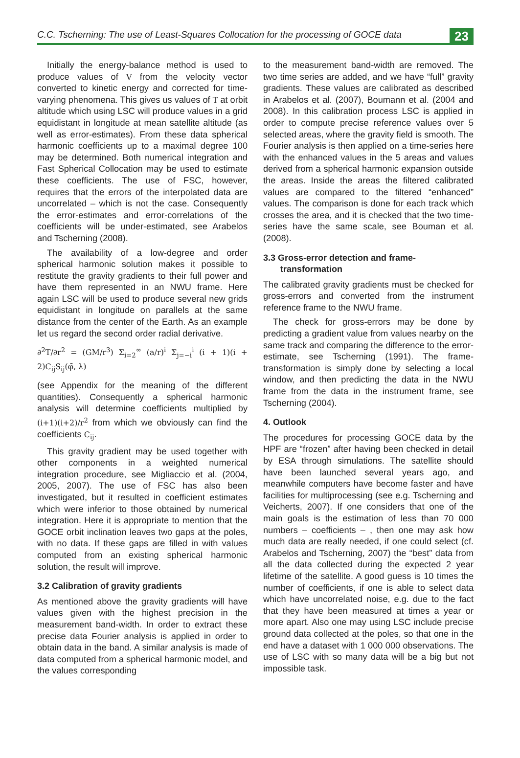C.C. Tscherning: The use of Least-Squares Collocation for the processing of GOCE data 23
Initially the energy-balance method is used to produce values of V from the velocity vector converted to kinetic energy and corrected for time-varying phenomena. This gives us values of T at orbit altitude which using LSC will produce values in a grid equidistant in longitude at mean satellite altitude (as well as error-estimates). From these data spherical harmonic coefficients up to a maximal degree 100 may be determined. Both numerical integration and Fast Spherical Collocation may be used to estimate these coefficients. The use of FSC, however, requires that the errors of the interpolated data are uncorrelated – which is not the case. Consequently the error-estimates and error-correlations of the coefficients will be under-estimated, see Arabelos and Tscherning (2008).
The availability of a low-degree and order spherical harmonic solution makes it possible to restitute the gravity gradients to their full power and have them represented in an NWU frame. Here again LSC will be used to produce several new grids equidistant in longitude on parallels at the same distance from the center of the Earth. As an example let us regard the second order radial derivative.
∂<sup>2</sup>T/∂r<sup>2</sup> = (GM/r<sup>3</sup>) Σ<sub>i=2</sub><sup>∞</sup> (a/r)<sup>i</sup> Σ<sub>j=−i</sub><sup>i</sup> (i + 1)(i + 2)C<sub>ij</sub>S<sub>ij</sub>(φ̄, λ)
(see Appendix for the meaning of the different quantities). Consequently a spherical harmonic analysis will determine coefficients multiplied by (i+1)(i+2)/r<sup>2</sup> from which we obviously can find the coefficients C<sub>ij</sub>.
This gravity gradient may be used together with other components in a weighted numerical integration procedure, see Migliaccio et al. (2004, 2005, 2007). The use of FSC has also been investigated, but it resulted in coefficient estimates which were inferior to those obtained by numerical integration. Here it is appropriate to mention that the GOCE orbit inclination leaves two gaps at the poles, with no data. If these gaps are filled in with values computed from an existing spherical harmonic solution, the result will improve.
3.2 Calibration of gravity gradients
As mentioned above the gravity gradients will have values given with the highest precision in the measurement band-width. In order to extract these precise data Fourier analysis is applied in order to obtain data in the band. A similar analysis is made of data computed from a spherical harmonic model, and the values corresponding
to the measurement band-width are removed. The two time series are added, and we have “full” gravity gradients. These values are calibrated as described in Arabelos et al. (2007), Boumann et al. (2004 and 2008). In this calibration process LSC is applied in order to compute precise reference values over 5 selected areas, where the gravity field is smooth. The Fourier analysis is then applied on a time-series here with the enhanced values in the 5 areas and values derived from a spherical harmonic expansion outside the areas. Inside the areas the filtered calibrated values are compared to the filtered “enhanced” values. The comparison is done for each track which crosses the area, and it is checked that the two time-series have the same scale, see Bouman et al. (2008).
3.3 Gross-error detection and frame-
transformation
The calibrated gravity gradients must be checked for gross-errors and converted from the instrument reference frame to the NWU frame.
The check for gross-errors may be done by predicting a gradient value from values nearby on the same track and comparing the difference to the error-estimate, see Tscherning (1991). The frame-transformation is simply done by selecting a local window, and then predicting the data in the NWU frame from the data in the instrument frame, see Tscherning (2004).
4. Outlook
The procedures for processing GOCE data by the HPF are “frozen” after having been checked in detail by ESA through simulations. The satellite should have been launched several years ago, and meanwhile computers have become faster and have facilities for multiprocessing (see e.g. Tscherning and Veicherts, 2007). If one considers that one of the main goals is the estimation of less than 70 000 numbers – coefficients – , then one may ask how much data are really needed, if one could select (cf. Arabelos and Tscherning, 2007) the “best” data from all the data collected during the expected 2 year lifetime of the satellite. A good guess is 10 times the number of coefficients, if one is able to select data which have uncorrelated noise, e.g. due to the fact that they have been measured at times a year or more apart. Also one may using LSC include precise ground data collected at the poles, so that one in the end have a dataset with 1 000 000 observations. The use of LSC with so many data will be a big but not impossible task.